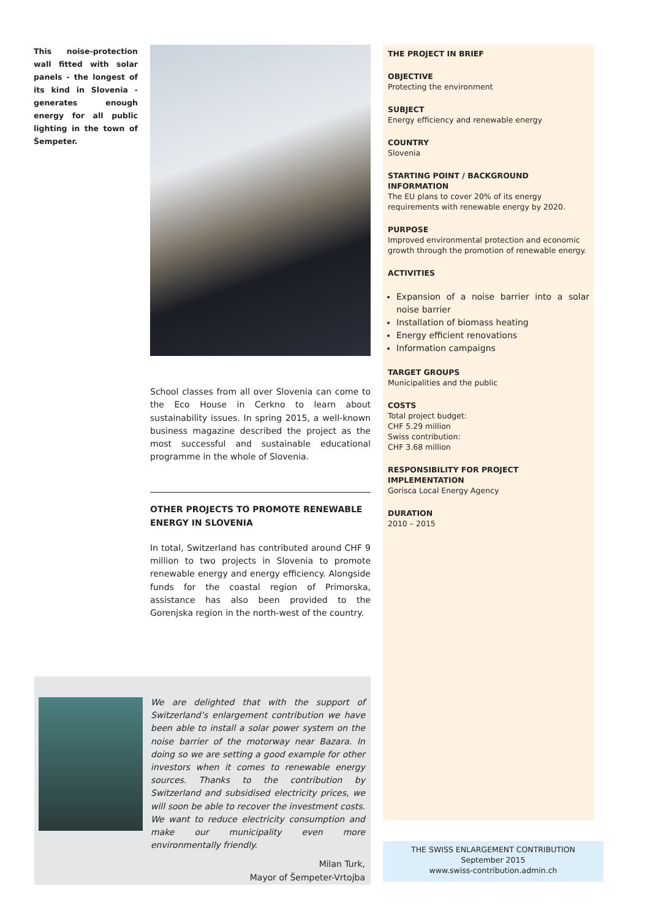This noise-protection wall fitted with solar panels - the longest of its kind in Slovenia - generates enough energy for all public lighting in the town of Šempeter.
School classes from all over Slovenia can come to the Eco House in Cerkno to learn about sustainability issues. In spring 2015, a well-known business magazine described the project as the most successful and sustainable educational programme in the whole of Slovenia.
OTHER PROJECTS TO PROMOTE RENEWABLE ENERGY IN SLOVENIA
In total, Switzerland has contributed around CHF 9 million to two projects in Slovenia to promote renewable energy and energy efficiency. Alongside funds for the coastal region of Primorska, assistance has also been provided to the Gorenjska region in the north-west of the country.
THE PROJECT IN BRIEF
OBJECTIVE
Protecting the environment
SUBJECT
Energy efficiency and renewable energy
COUNTRY
Slovenia
STARTING POINT / BACKGROUND INFORMATION
The EU plans to cover 20% of its energy requirements with renewable energy by 2020.
PURPOSE
Improved environmental protection and economic growth through the promotion of renewable energy.
ACTIVITIES
Expansion of a noise barrier into a solar noise barrier
Installation of biomass heating
Energy efficient renovations
Information campaigns
TARGET GROUPS
Municipalities and the public
COSTS
Total project budget:
CHF 5.29 million
Swiss contribution:
CHF 3.68 million
RESPONSIBILITY FOR PROJECT IMPLEMENTATION
Gorisca Local Energy Agency
DURATION
2010 – 2015
We are delighted that with the support of Switzerland’s enlargement contribution we have been able to install a solar power system on the noise barrier of the motorway near Bazara. In doing so we are setting a good example for other investors when it comes to renewable energy sources. Thanks to the contribution by Switzerland and subsidised electricity prices, we will soon be able to recover the investment costs. We want to reduce electricity consumption and make our municipality even more environmentally friendly.
Milan Turk,
Mayor of Šempeter-Vrtojba
THE SWISS ENLARGEMENT CONTRIBUTION
September 2015
www.swiss-contribution.admin.ch